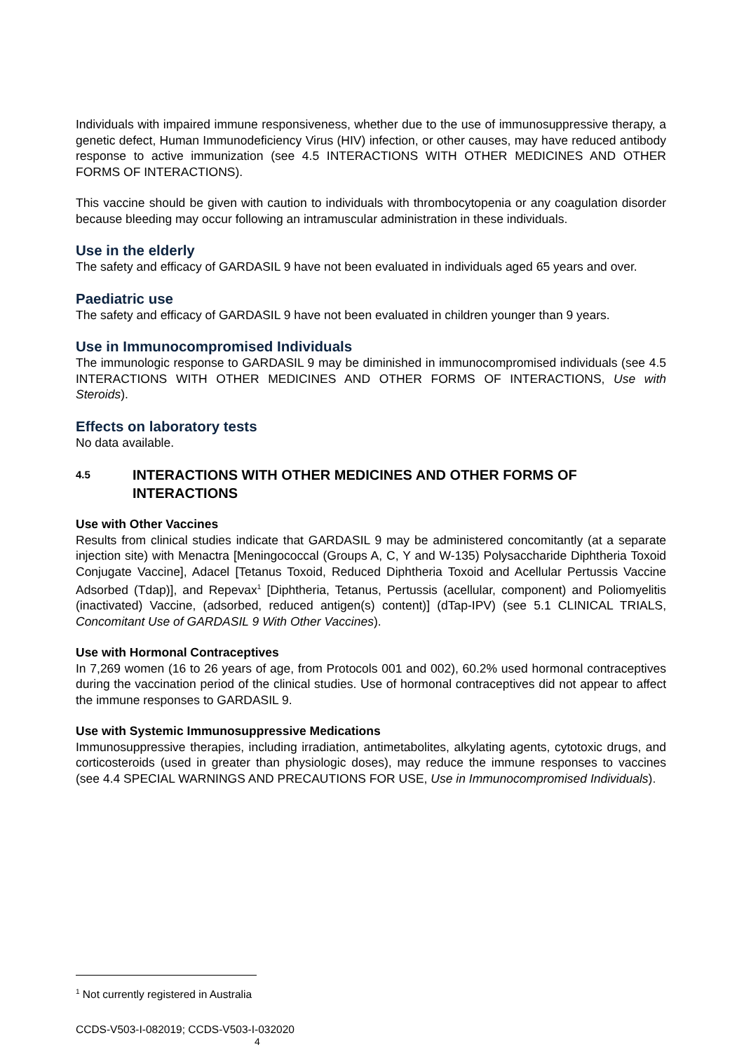Individuals with impaired immune responsiveness, whether due to the use of immunosuppressive therapy, a genetic defect, Human Immunodeficiency Virus (HIV) infection, or other causes, may have reduced antibody response to active immunization (see 4.5 INTERACTIONS WITH OTHER MEDICINES AND OTHER FORMS OF INTERACTIONS).
This vaccine should be given with caution to individuals with thrombocytopenia or any coagulation disorder because bleeding may occur following an intramuscular administration in these individuals.
Use in the elderly
The safety and efficacy of GARDASIL 9 have not been evaluated in individuals aged 65 years and over.
Paediatric use
The safety and efficacy of GARDASIL 9 have not been evaluated in children younger than 9 years.
Use in Immunocompromised Individuals
The immunologic response to GARDASIL 9 may be diminished in immunocompromised individuals (see 4.5 INTERACTIONS WITH OTHER MEDICINES AND OTHER FORMS OF INTERACTIONS, Use with Steroids).
Effects on laboratory tests
No data available.
4.5 INTERACTIONS WITH OTHER MEDICINES AND OTHER FORMS OF INTERACTIONS
Use with Other Vaccines
Results from clinical studies indicate that GARDASIL 9 may be administered concomitantly (at a separate injection site) with Menactra [Meningococcal (Groups A, C, Y and W-135) Polysaccharide Diphtheria Toxoid Conjugate Vaccine], Adacel [Tetanus Toxoid, Reduced Diphtheria Toxoid and Acellular Pertussis Vaccine Adsorbed (Tdap)], and Repevax<sup>1</sup> [Diphtheria, Tetanus, Pertussis (acellular, component) and Poliomyelitis (inactivated) Vaccine, (adsorbed, reduced antigen(s) content)] (dTap-IPV) (see 5.1 CLINICAL TRIALS, Concomitant Use of GARDASIL 9 With Other Vaccines).
Use with Hormonal Contraceptives
In 7,269 women (16 to 26 years of age, from Protocols 001 and 002), 60.2% used hormonal contraceptives during the vaccination period of the clinical studies. Use of hormonal contraceptives did not appear to affect the immune responses to GARDASIL 9.
Use with Systemic Immunosuppressive Medications
Immunosuppressive therapies, including irradiation, antimetabolites, alkylating agents, cytotoxic drugs, and corticosteroids (used in greater than physiologic doses), may reduce the immune responses to vaccines (see 4.4 SPECIAL WARNINGS AND PRECAUTIONS FOR USE, Use in Immunocompromised Individuals).
<sup>1</sup> Not currently registered in Australia
CCDS-V503-I-082019; CCDS-V503-I-032020
4